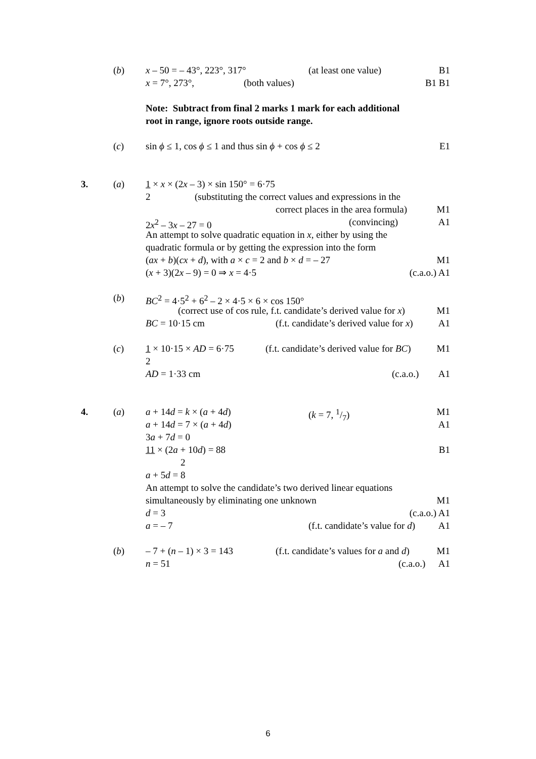(b) x – 50 = – 43°, 223°, 317° (at least one value) B1 x = 7°, 273°, (both values) B1 B1 Note: Subtract from final 2 marks 1 mark for each additional root in range, ignore roots outside range.
(c) sin ϕ ≤ 1, cos ϕ ≤ 1 and thus sin ϕ + cos ϕ ≤ 2 E1 3. (a) 1 × x × (2x – 3) × sin 150° = 6·75 2 (substituting the correct values and expressions in the correct places in the area formula) M1 2x<sup>2</sup> – 3x – 27 = 0 (convincing) A1 An attempt to solve quadratic equation in x, either by using the quadratic formula or by getting the expression into the form (ax + b)(cx + d), with a × c = 2 and b × d = – 27 M1 (x + 3)(2x – 9) = 0 ⇒ x = 4·5 (c.a.o.) A1 (b) BC<sup>2</sup> = 4·5<sup>2</sup> + 6<sup>2</sup> – 2 × 4·5 × 6 × cos 150° (correct use of cos rule, f.t. candidate’s derived value for x) M1 BC = 10·15 cm (f.t. candidate’s derived value for x) A1 (c) 1 × 10·15 × AD = 6·75 (f.t. candidate’s derived value for BC) M1 2 AD = 1·33 cm (c.a.o.) A1 4. (a) a + 14d = k × (a + 4d) (k = 7, 1/7) M1 a + 14d = 7 × (a + 4d) A1 3a + 7d = 0 11 × (2a + 10d) = 88 B1 2
a + 5d = 8 An attempt to solve the candidate’s two derived linear equations simultaneously by eliminating one unknown M1 d = 3 (c.a.o.) A1 a = – 7 (f.t. candidate’s value for d) A1 (b) – 7 + (n – 1) × 3 = 143 (f.t. candidate’s values for a and d) M1 n = 51 (c.a.o.) A1
6